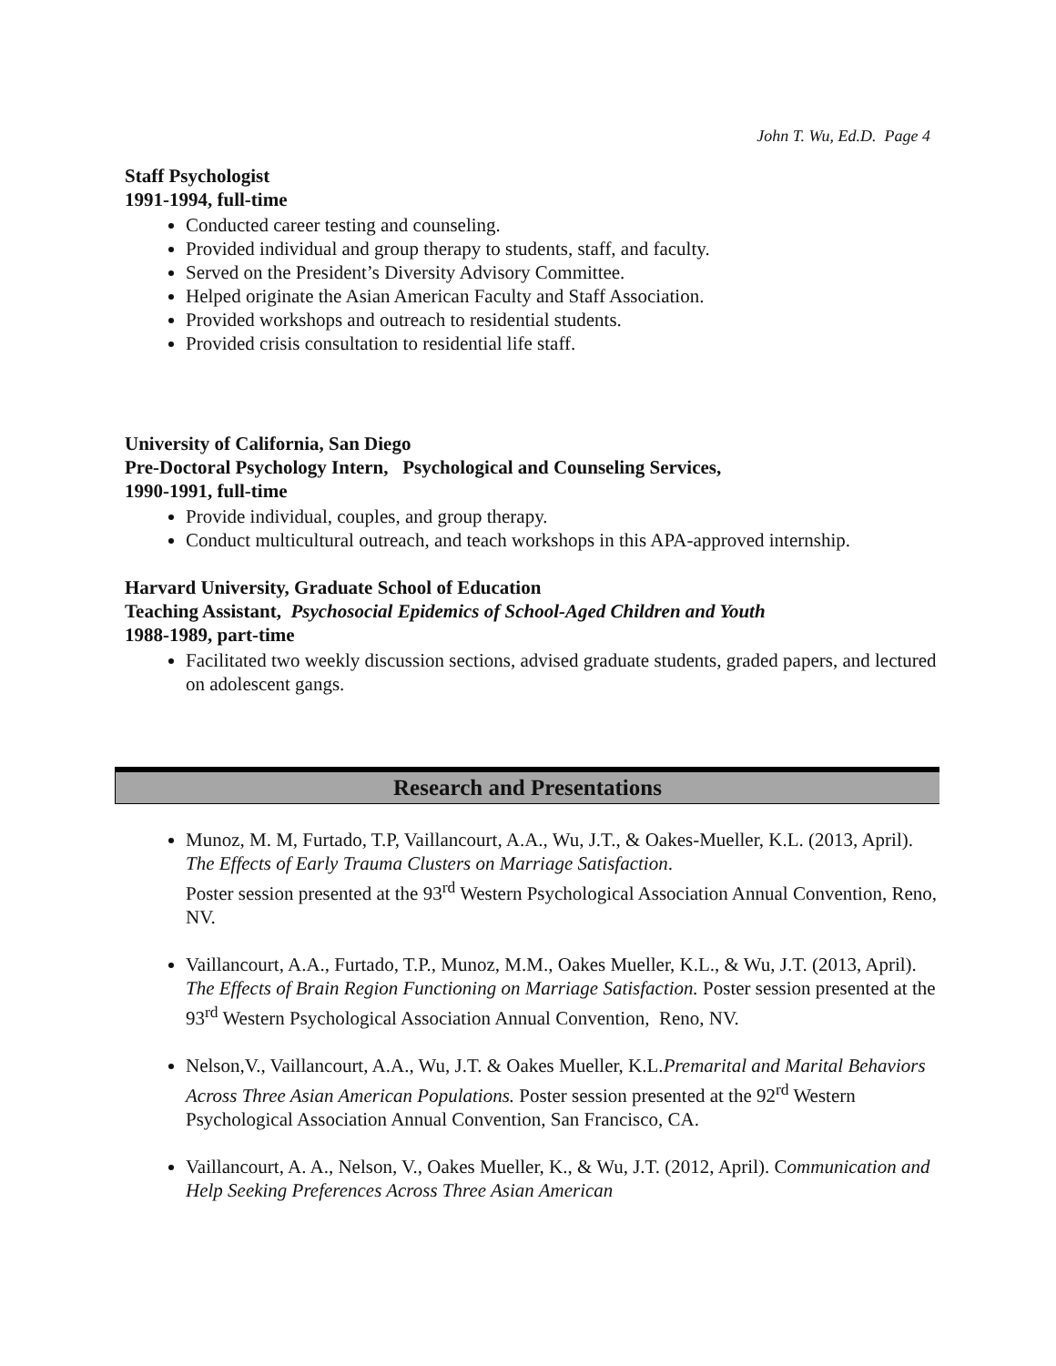John T. Wu, Ed.D. Page 4
Staff Psychologist
1991-1994, full-time
Conducted career testing and counseling.
Provided individual and group therapy to students, staff, and faculty.
Served on the President’s Diversity Advisory Committee.
Helped originate the Asian American Faculty and Staff Association.
Provided workshops and outreach to residential students.
Provided crisis consultation to residential life staff.
University of California, San Diego
Pre-Doctoral Psychology Intern, Psychological and Counseling Services,
1990-1991, full-time
Provide individual, couples, and group therapy.
Conduct multicultural outreach, and teach workshops in this APA-approved internship.
Harvard University, Graduate School of Education
Teaching Assistant, Psychosocial Epidemics of School-Aged Children and Youth
1988-1989, part-time
Facilitated two weekly discussion sections, advised graduate students, graded papers, and lectured on adolescent gangs.
Research and Presentations
Munoz, M. M, Furtado, T.P, Vaillancourt, A.A., Wu, J.T., & Oakes-Mueller, K.L. (2013, April). The Effects of Early Trauma Clusters on Marriage Satisfaction.
Poster session presented at the 93<sup>rd</sup> Western Psychological Association Annual Convention, Reno, NV.
Vaillancourt, A.A., Furtado, T.P., Munoz, M.M., Oakes Mueller, K.L., & Wu, J.T. (2013, April). The Effects of Brain Region Functioning on Marriage Satisfaction. Poster session presented at the 93<sup>rd</sup> Western Psychological Association Annual Convention, Reno, NV.
Nelson,V., Vaillancourt, A.A., Wu, J.T. & Oakes Mueller, K.L.Premarital and Marital Behaviors Across Three Asian American Populations. Poster session presented at the 92<sup>rd</sup> Western Psychological Association Annual Convention, San Francisco, CA.
Vaillancourt, A. A., Nelson, V., Oakes Mueller, K., & Wu, J.T. (2012, April). Communication and Help Seeking Preferences Across Three Asian American